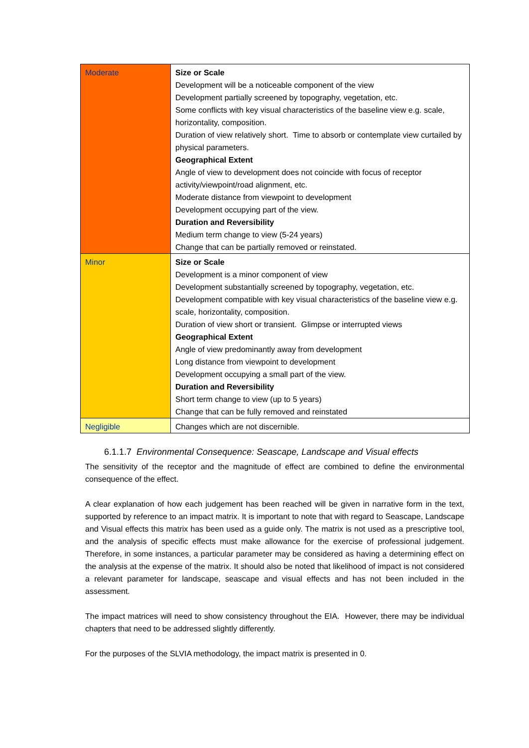| Moderate | Size or Scale Development will be a noticeable component of the view Development partially screened by topography, vegetation, etc. Some conflicts with key visual characteristics of the baseline view e.g. scale, horizontality, composition. Duration of view relatively short. Time to absorb or contemplate view curtailed by physical parameters. Geographical Extent Angle of view to development does not coincide with focus of receptor activity/viewpoint/road alignment, etc. Moderate distance from viewpoint to development Development occupying part of the view. Duration and Reversibility Medium term change to view (5-24 years) Change that can be partially removed or reinstated. |
| Minor | Size or Scale Development is a minor component of view Development substantially screened by topography, vegetation, etc. Development compatible with key visual characteristics of the baseline view e.g. scale, horizontality, composition. Duration of view short or transient. Glimpse or interrupted views Geographical Extent Angle of view predominantly away from development Long distance from viewpoint to development Development occupying a small part of the view. Duration and Reversibility Short term change to view (up to 5 years) Change that can be fully removed and reinstated |
| Negligible | Changes which are not discernible. |
6.1.1.7 Environmental Consequence: Seascape, Landscape and Visual effects
The sensitivity of the receptor and the magnitude of effect are combined to define the environmental consequence of the effect.
A clear explanation of how each judgement has been reached will be given in narrative form in the text, supported by reference to an impact matrix. It is important to note that with regard to Seascape, Landscape and Visual effects this matrix has been used as a guide only. The matrix is not used as a prescriptive tool, and the analysis of specific effects must make allowance for the exercise of professional judgement. Therefore, in some instances, a particular parameter may be considered as having a determining effect on the analysis at the expense of the matrix. It should also be noted that likelihood of impact is not considered a relevant parameter for landscape, seascape and visual effects and has not been included in the assessment.
The impact matrices will need to show consistency throughout the EIA. However, there may be individual chapters that need to be addressed slightly differently.
For the purposes of the SLVIA methodology, the impact matrix is presented in 0.